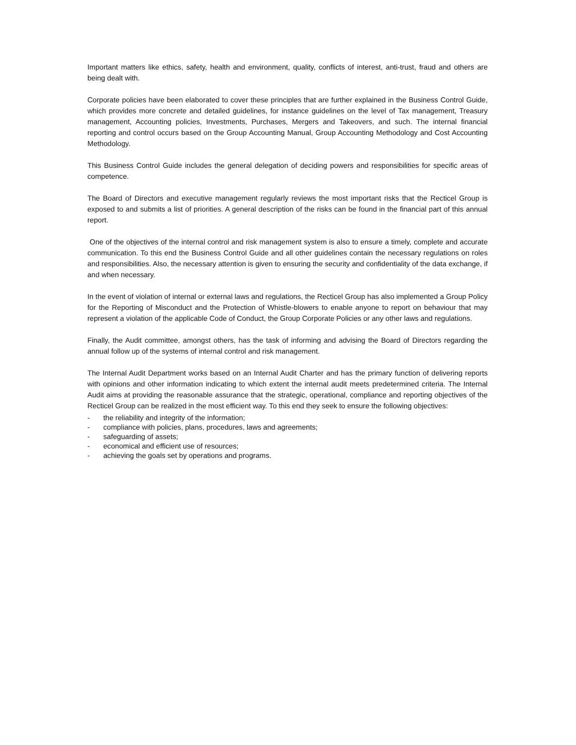Important matters like ethics, safety, health and environment, quality, conflicts of interest, anti-trust, fraud and others are being dealt with.
Corporate policies have been elaborated to cover these principles that are further explained in the Business Control Guide, which provides more concrete and detailed guidelines, for instance guidelines on the level of Tax management, Treasury management, Accounting policies, Investments, Purchases, Mergers and Takeovers, and such. The internal financial reporting and control occurs based on the Group Accounting Manual, Group Accounting Methodology and Cost Accounting Methodology.
This Business Control Guide includes the general delegation of deciding powers and responsibilities for specific areas of competence.
The Board of Directors and executive management regularly reviews the most important risks that the Recticel Group is exposed to and submits a list of priorities. A general description of the risks can be found in the financial part of this annual report.
One of the objectives of the internal control and risk management system is also to ensure a timely, complete and accurate communication. To this end the Business Control Guide and all other guidelines contain the necessary regulations on roles and responsibilities. Also, the necessary attention is given to ensuring the security and confidentiality of the data exchange, if and when necessary.
In the event of violation of internal or external laws and regulations, the Recticel Group has also implemented a Group Policy for the Reporting of Misconduct and the Protection of Whistle-blowers to enable anyone to report on behaviour that may represent a violation of the applicable Code of Conduct, the Group Corporate Policies or any other laws and regulations.
Finally, the Audit committee, amongst others, has the task of informing and advising the Board of Directors regarding the annual follow up of the systems of internal control and risk management.
The Internal Audit Department works based on an Internal Audit Charter and has the primary function of delivering reports with opinions and other information indicating to which extent the internal audit meets predetermined criteria. The Internal Audit aims at providing the reasonable assurance that the strategic, operational, compliance and reporting objectives of the Recticel Group can be realized in the most efficient way. To this end they seek to ensure the following objectives:
- the reliability and integrity of the information;
- compliance with policies, plans, procedures, laws and agreements;
- safeguarding of assets;
- economical and efficient use of resources;
- achieving the goals set by operations and programs.